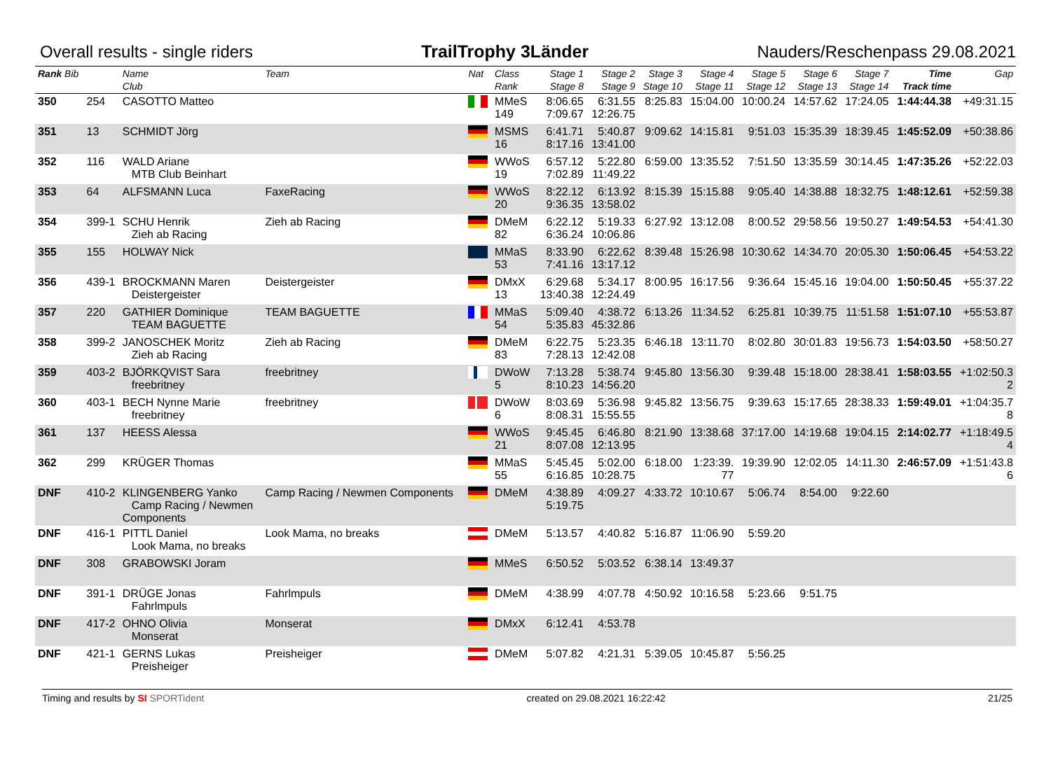Overall results - single riders TrailTrophy 3Länder Nauders/Reschenpass 29.08.2021
| Rank Bib | | Name Club | Team | Nat | Class Rank | Stage 1 Stage 8 | Stage 2 Stage 9 | Stage 3 Stage 10 | Stage 4 Stage 11 | Stage 5 Stage 12 | Stage 6 Stage 13 | Stage 7 Stage 14 | Time Track time | Gap |
| --- | --- | --- | --- | --- | --- | --- | --- | --- | --- | --- | --- | --- | --- | --- |
| 350 | 254 | CASOTTO Matteo | | | MMeS 149 | 8:06.65 7:09.67 | 6:31.55 12:26.75 | 8:25.83 | 15:04.00 | 10:00.24 | 14:57.62 | 17:24.05 | 1:44:44.38 | +49:31.15 |
| 351 | 13 | SCHMIDT Jörg | | | MSMS 16 | 6:41.71 8:17.16 | 5:40.87 13:41.00 | 9:09.62 | 14:15.81 | 9:51.03 | 15:35.39 | 18:39.45 | 1:45:52.09 | +50:38.86 |
| 352 | 116 | WALD Ariane MTB Club Beinhart | | | WWoS 19 | 6:57.12 7:02.89 | 5:22.80 11:49.22 | 6:59.00 | 13:35.52 | 7:51.50 | 13:35.59 | 30:14.45 | 1:47:35.26 | +52:22.03 |
| 353 | 64 | ALFSMANN Luca | FaxeRacing | | WWoS 20 | 8:22.12 9:36.35 | 6:13.92 13:58.02 | 8:15.39 | 15:15.88 | 9:05.40 | 14:38.88 | 18:32.75 | 1:48:12.61 | +52:59.38 |
| 354 | 399-1 | SCHU Henrik Zieh ab Racing | Zieh ab Racing | | DMeM 82 | 6:22.12 6:36.24 | 5:19.33 10:06.86 | 6:27.92 | 13:12.08 | 8:00.52 | 29:58.56 | 19:50.27 | 1:49:54.53 | +54:41.30 |
| 355 | 155 | HOLWAY Nick | | | MMaS 53 | 8:33.90 7:41.16 | 6:22.62 13:17.12 | 8:39.48 | 15:26.98 | 10:30.62 | 14:34.70 | 20:05.30 | 1:50:06.45 | +54:53.22 |
| 356 | 439-1 | BROCKMANN Maren Deistergeister | Deistergeister | | DMxX 13 | 6:29.68 13:40.38 | 5:34.17 12:24.49 | 8:00.95 | 16:17.56 | 9:36.64 | 15:45.16 | 19:04.00 | 1:50:50.45 | +55:37.22 |
| 357 | 220 | GATHIER Dominique TEAM BAGUETTE | TEAM BAGUETTE | | MMaS 54 | 5:09.40 5:35.83 | 4:38.72 45:32.86 | 6:13.26 | 11:34.52 | 6:25.81 | 10:39.75 | 11:51.58 | 1:51:07.10 | +55:53.87 |
| 358 | 399-2 | JANOSCHEK Moritz Zieh ab Racing | Zieh ab Racing | | DMeM 83 | 6:22.75 7:28.13 | 5:23.35 12:42.08 | 6:46.18 | 13:11.70 | 8:02.80 | 30:01.83 | 19:56.73 | 1:54:03.50 | +58:50.27 |
| 359 | 403-2 | BJÖRKQVIST Sara freebritney | freebritney | | DWoW 5 | 7:13.28 8:10.23 | 5:38.74 14:56.20 | 9:45.80 | 13:56.30 | 9:39.48 | 15:18.00 | 28:38.41 | 1:58:03.55 | +1:02:50.3 2 |
| 360 | 403-1 | BECH Nynne Marie freebritney | freebritney | | DWoW 6 | 8:03.69 8:08.31 | 5:36.98 15:55.55 | 9:45.82 | 13:56.75 | 9:39.63 | 15:17.65 | 28:38.33 | 1:59:49.01 | +1:04:35.7 8 |
| 361 | 137 | HEESS Alessa | | | WWoS 21 | 9:45.45 8:07.08 | 6:46.80 12:13.95 | 8:21.90 | 13:38.68 | 37:17.00 | 14:19.68 | 19:04.15 | 2:14:02.77 | +1:18:49.5 4 |
| 362 | 299 | KRÜGER Thomas | | | MMaS 55 | 5:45.45 6:16.85 | 5:02.00 10:28.75 | 6:18.00 | 1:23:39. 77 | 19:39.90 | 12:02.05 | 14:11.30 | 2:46:57.09 | +1:51:43.8 6 |
| DNF | 410-2 | KLINGENBERG Yanko Camp Racing / Newmen Components | Camp Racing / Newmen Components | | DMeM | 4:38.89 5:19.75 | 4:09.27 | 4:33.72 | 10:10.67 | 5:06.74 | 8:54.00 | 9:22.60 | | |
| DNF | 416-1 | PITTL Daniel Look Mama, no breaks | Look Mama, no breaks | | DMeM | 5:13.57 | 4:40.82 | 5:16.87 | 11:06.90 | 5:59.20 | | | | |
| DNF | 308 | GRABOWSKI Joram | | | MMeS | 6:50.52 | 5:03.52 | 6:38.14 | 13:49.37 | | | | | |
| DNF | 391-1 | DRÜGE Jonas Fahrlmpuls | Fahrlmpuls | | DMeM | 4:38.99 | 4:07.78 | 4:50.92 | 10:16.58 | 5:23.66 | 9:51.75 | | | |
| DNF | 417-2 | OHNO Olivia Monserat | Monserat | | DMxX | 6:12.41 | 4:53.78 | | | | | | | |
| DNF | 421-1 | GERNS Lukas Preisheiger | Preisheiger | | DMeM | 5:07.82 | 4:21.31 | 5:39.05 | 10:45.87 | 5:56.25 | | | | |
Timing and results by SI SPORTident created on 29.08.2021 16:22:42 21/25